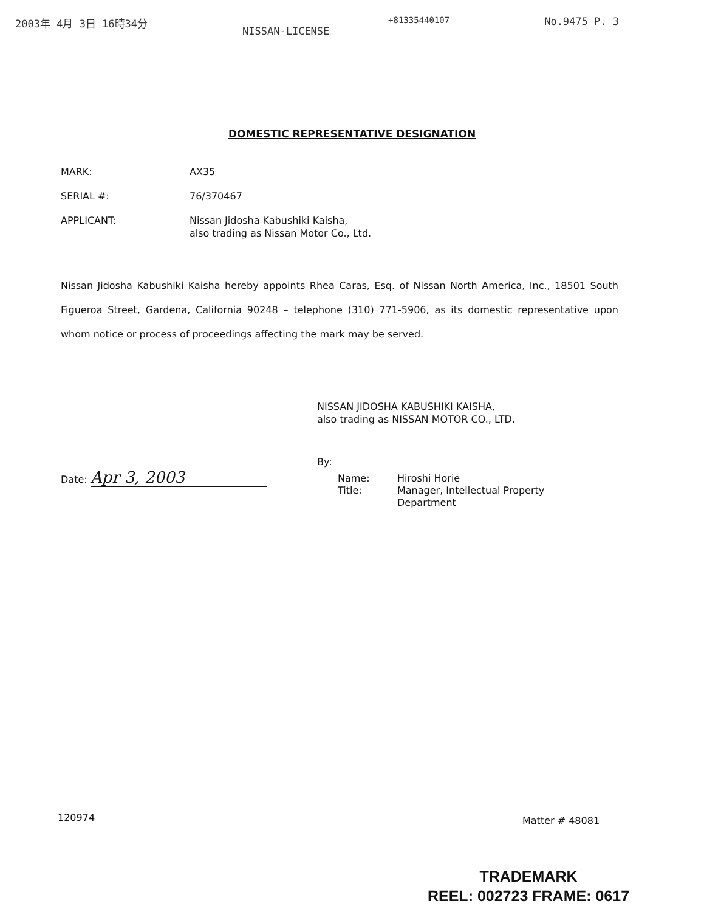2003年 4月 3日 16時34分
+81335440107
NISSAN-LICENSE
No.9475 P. 3
DOMESTIC REPRESENTATIVE DESIGNATION
MARK: AX35
SERIAL #: 76/370467
APPLICANT: Nissan Jidosha Kabushiki Kaisha,
also trading as Nissan Motor Co., Ltd.
Nissan Jidosha Kabushiki Kaisha hereby appoints Rhea Caras, Esq. of Nissan North America, Inc., 18501 South Figueroa Street, Gardena, California 90248 – telephone (310) 771-5906, as its domestic representative upon whom notice or process of proceedings affecting the mark may be served.
NISSAN JIDOSHA KABUSHIKI KAISHA,
also trading as NISSAN MOTOR CO., LTD.
By:
Name:
Hiroshi Horie
Title:
Manager, Intellectual Property
Department
Date: Apr 3, 2003
120974 Matter # 48081
TRADEMARK
REEL: 002723 FRAME: 0617